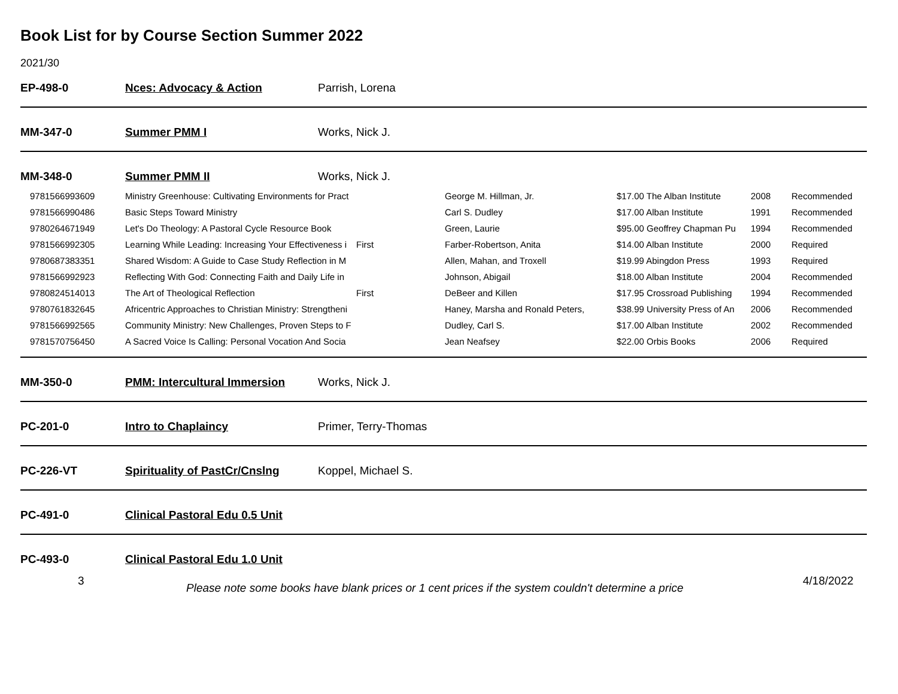Book List for by Course Section Summer 2022
2021/30
EP-498-0 Nces: Advocacy & Action Parrish, Lorena
MM-347-0 Summer PMM I Works, Nick J.
MM-348-0 Summer PMM II Works, Nick J.
| 9781566993609 | Ministry Greenhouse: Cultivating Environments for Pract | | George M. Hillman, Jr. | $17.00 The Alban Institute | 2008 | Recommended |
| 9781566990486 | Basic Steps Toward Ministry | | Carl S. Dudley | $17.00 Alban Institute | 1991 | Recommended |
| 9780264671949 | Let's Do Theology: A Pastoral Cycle Resource Book | | Green, Laurie | $95.00 Geoffrey Chapman Pu | 1994 | Recommended |
| 9781566992305 | Learning While Leading: Increasing Your Effectiveness i | First | Farber-Robertson, Anita | $14.00 Alban Institute | 2000 | Required |
| 9780687383351 | Shared Wisdom: A Guide to Case Study Reflection in M | | Allen, Mahan, and Troxell | $19.99 Abingdon Press | 1993 | Required |
| 9781566992923 | Reflecting With God: Connecting Faith and Daily Life in | | Johnson, Abigail | $18.00 Alban Institute | 2004 | Recommended |
| 9780824514013 | The Art of Theological Reflection | First | DeBeer and Killen | $17.95 Crossroad Publishing | 1994 | Recommended |
| 9780761832645 | Africentric Approaches to Christian Ministry: Strengtheni | | Haney, Marsha and Ronald Peters, | $38.99 University Press of An | 2006 | Recommended |
| 9781566992565 | Community Ministry: New Challenges, Proven Steps to F | | Dudley, Carl S. | $17.00 Alban Institute | 2002 | Recommended |
| 9781570756450 | A Sacred Voice Is Calling: Personal Vocation And Socia | | Jean Neafsey | $22.00 Orbis Books | 2006 | Required |
MM-350-0 PMM: Intercultural Immersion Works, Nick J.
PC-201-0 Intro to Chaplaincy Primer, Terry-Thomas
PC-226-VT Spirituality of PastCr/Cnslng Koppel, Michael S.
PC-491-0 Clinical Pastoral Edu 0.5 Unit
PC-493-0 Clinical Pastoral Edu 1.0 Unit
3 Please note some books have blank prices or 1 cent prices if the system couldn't determine a price 4/18/2022